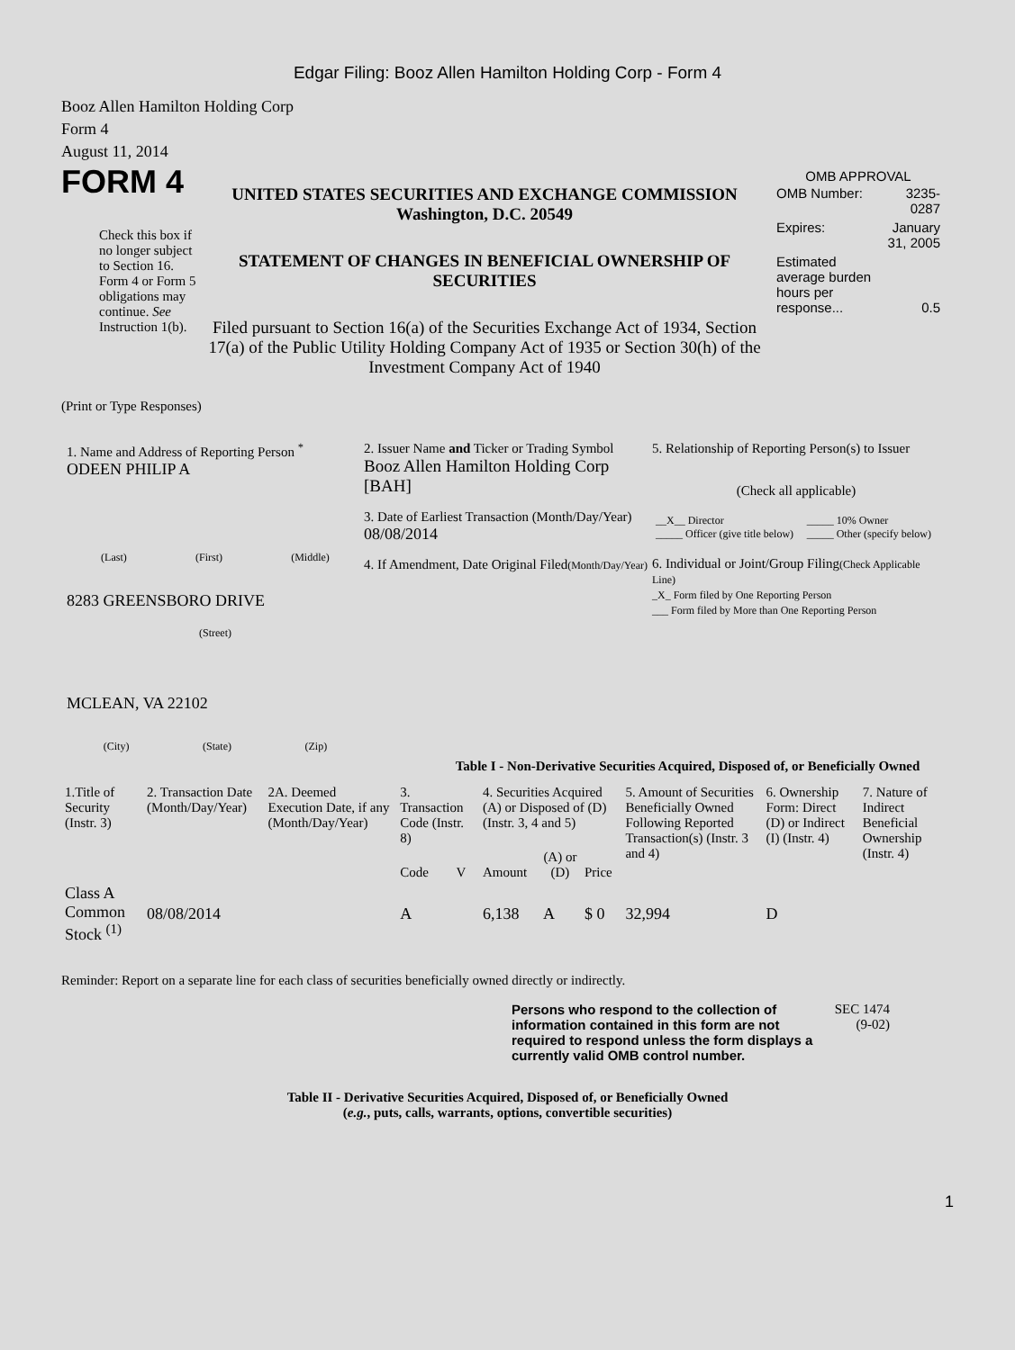Edgar Filing: Booz Allen Hamilton Holding Corp - Form 4
Booz Allen Hamilton Holding Corp
Form 4
August 11, 2014
FORM 4
Check this box if no longer subject to Section 16. Form 4 or Form 5 obligations may continue. See Instruction 1(b).
UNITED STATES SECURITIES AND EXCHANGE COMMISSION
Washington, D.C. 20549
STATEMENT OF CHANGES IN BENEFICIAL OWNERSHIP OF SECURITIES
Filed pursuant to Section 16(a) of the Securities Exchange Act of 1934, Section 17(a) of the Public Utility Holding Company Act of 1935 or Section 30(h) of the Investment Company Act of 1940
OMB APPROVAL
| OMB Number: | 3235-0287 |
| Expires: | January 31, 2005 |
| Estimated average burden hours per response... | 0.5 |
(Print or Type Responses)
1. Name and Address of Reporting Person <sup>*</sup>
ODEEN PHILIP A
(Last) (First) (Middle)
8283 GREENSBORO DRIVE
(Street)
MCLEAN, VA 22102
(City) (State) (Zip)
2. Issuer Name and Ticker or Trading Symbol
Booz Allen Hamilton Holding Corp [BAH]
3. Date of Earliest Transaction (Month/Day/Year)
08/08/2014
4. If Amendment, Date Original Filed(Month/Day/Year)
5. Relationship of Reporting Person(s) to Issuer
(Check all applicable)
| __X__ Director _____ Officer (give title below) | _____ 10% Owner _____ Other (specify below) |
6. Individual or Joint/Group Filing(Check Applicable Line)
_X_ Form filed by One Reporting Person
___ Form filed by More than One Reporting Person
Table I - Non-Derivative Securities Acquired, Disposed of, or Beneficially Owned
| 1.Title of Security (Instr. 3) | 2. Transaction Date (Month/Day/Year) | 2A. Deemed Execution Date, if any (Month/Day/Year) | 3. Transaction Code (Instr. 8) | | 4. Securities Acquired (A) or Disposed of (D) (Instr. 3, 4 and 5) | | | 5. Amount of Securities Beneficially Owned Following Reported Transaction(s) (Instr. 3 and 4) | 6. Ownership Form: Direct (D) or Indirect (I) (Instr. 4) | 7. Nature of Indirect Beneficial Ownership (Instr. 4) |
| --- | --- | --- | --- | --- | --- | --- | --- | --- | --- | --- |
| | | | Code | V | Amount | (A) or (D) | Price | | | |
| Class A Common Stock <sup>(1)</sup> | 08/08/2014 | | A | | 6,138 | A | $ 0 | 32,994 | D | |
Reminder: Report on a separate line for each class of securities beneficially owned directly or indirectly.
Persons who respond to the collection of information contained in this form are not required to respond unless the form displays a currently valid OMB control number.
SEC 1474 (9-02)
Table II - Derivative Securities Acquired, Disposed of, or Beneficially Owned
(e.g., puts, calls, warrants, options, convertible securities)
1